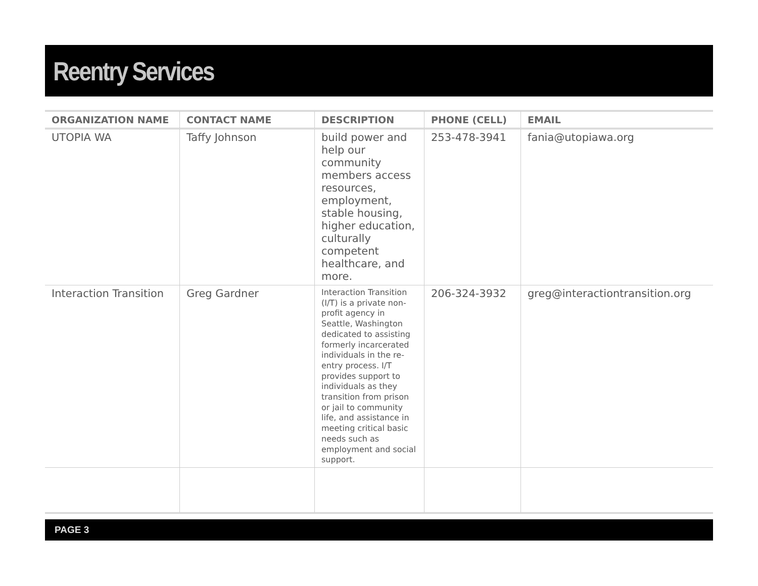Reentry Services
| ORGANIZATION NAME | CONTACT NAME | DESCRIPTION | PHONE (CELL) | EMAIL |
| --- | --- | --- | --- | --- |
| UTOPIA WA | Taffy Johnson | build power and help our community members access resources, employment, stable housing, higher education, culturally competent healthcare, and more. | 253-478-3941 | fania@utopiawa.org |
| Interaction Transition | Greg Gardner | Interaction Transition (I/T) is a private non-profit agency in Seattle, Washington dedicated to assisting formerly incarcerated individuals in the re-entry process. I/T provides support to individuals as they transition from prison or jail to community life, and assistance in meeting critical basic needs such as employment and social support. | 206-324-3932 | greg@interactiontransition.org |
PAGE 3